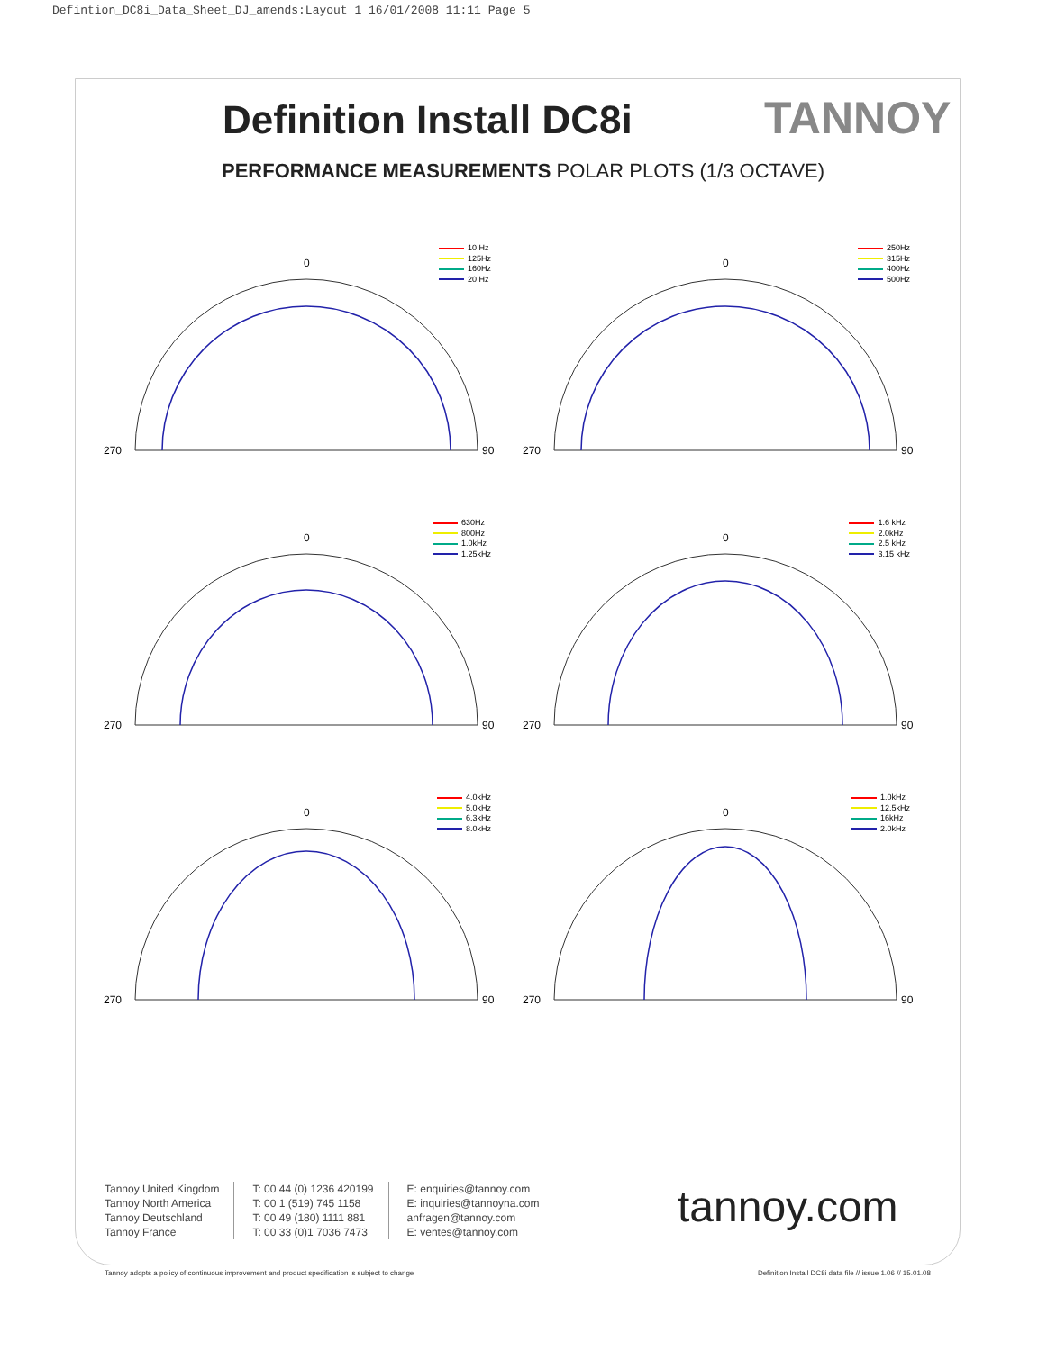Defintion_DC8i_Data_Sheet_DJ_amends:Layout 1 16/01/2008 11:11 Page 5
Definition Install DC8i TANNOY
PERFORMANCE MEASUREMENTS POLAR PLOTS (1/3 OCTAVE)
10 Hz
125Hz
160Hz
20 Hz
270
90
0
250Hz
315Hz
400Hz
500Hz
270
90
0
630Hz
800Hz
1.0kHz
1.25kHz
270
90
0
1.6 kHz
2.0kHz
2.5 kHz
3.15 kHz
270
90
0
4.0kHz
5.0kHz
6.3kHz
8.0kHz
270
90
0
1.0kHz
12.5kHz
16kHz
2.0kHz
270
90
0
Tannoy United Kingdom
Tannoy North America
Tannoy Deutschland
Tannoy France
T: 00 44 (0) 1236 420199
T: 00 1 (519) 745 1158
T: 00 49 (180) 1111 881
T: 00 33 (0)1 7036 7473
E: enquiries@tannoy.com
E: inquiries@tannoyna.com
anfragen@tannoy.com
E: ventes@tannoy.com
tannoy.com
Tannoy adopts a policy of continuous improvement and product specification is subject to change
Definition Install DC8i data file // issue 1.06 // 15.01.08